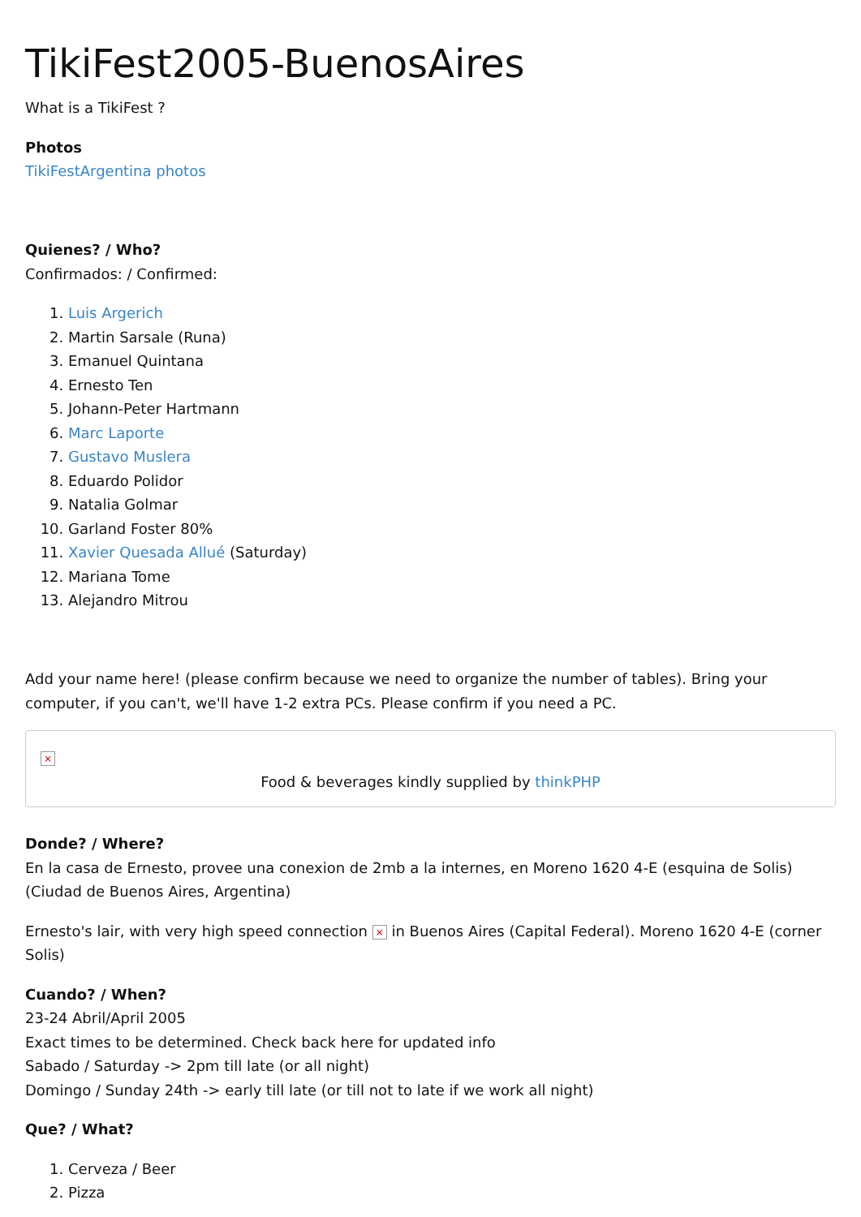TikiFest2005-BuenosAires
What is a TikiFest ?
Photos
TikiFestArgentina photos
Quienes? / Who?
Confirmados: / Confirmed:
1. Luis Argerich
2. Martin Sarsale (Runa)
3. Emanuel Quintana
4. Ernesto Ten
5. Johann-Peter Hartmann
6. Marc Laporte
7. Gustavo Muslera
8. Eduardo Polidor
9. Natalia Golmar
10. Garland Foster 80%
11. Xavier Quesada Allué (Saturday)
12. Mariana Tome
13. Alejandro Mitrou
Add your name here! (please confirm because we need to organize the number of tables). Bring your computer, if you can't, we'll have 1-2 extra PCs. Please confirm if you need a PC.
×
Food & beverages kindly supplied by thinkPHP
Donde? / Where?
En la casa de Ernesto, provee una conexion de 2mb a la internes, en Moreno 1620 4-E (esquina de Solis) (Ciudad de Buenos Aires, Argentina)
Ernesto's lair, with very high speed connection × in Buenos Aires (Capital Federal). Moreno 1620 4-E (corner Solis)
Cuando? / When?
23-24 Abril/April 2005
Exact times to be determined. Check back here for updated info
Sabado / Saturday -> 2pm till late (or all night)
Domingo / Sunday 24th -> early till late (or till not to late if we work all night)
Que? / What?
1. Cerveza / Beer
2. Pizza